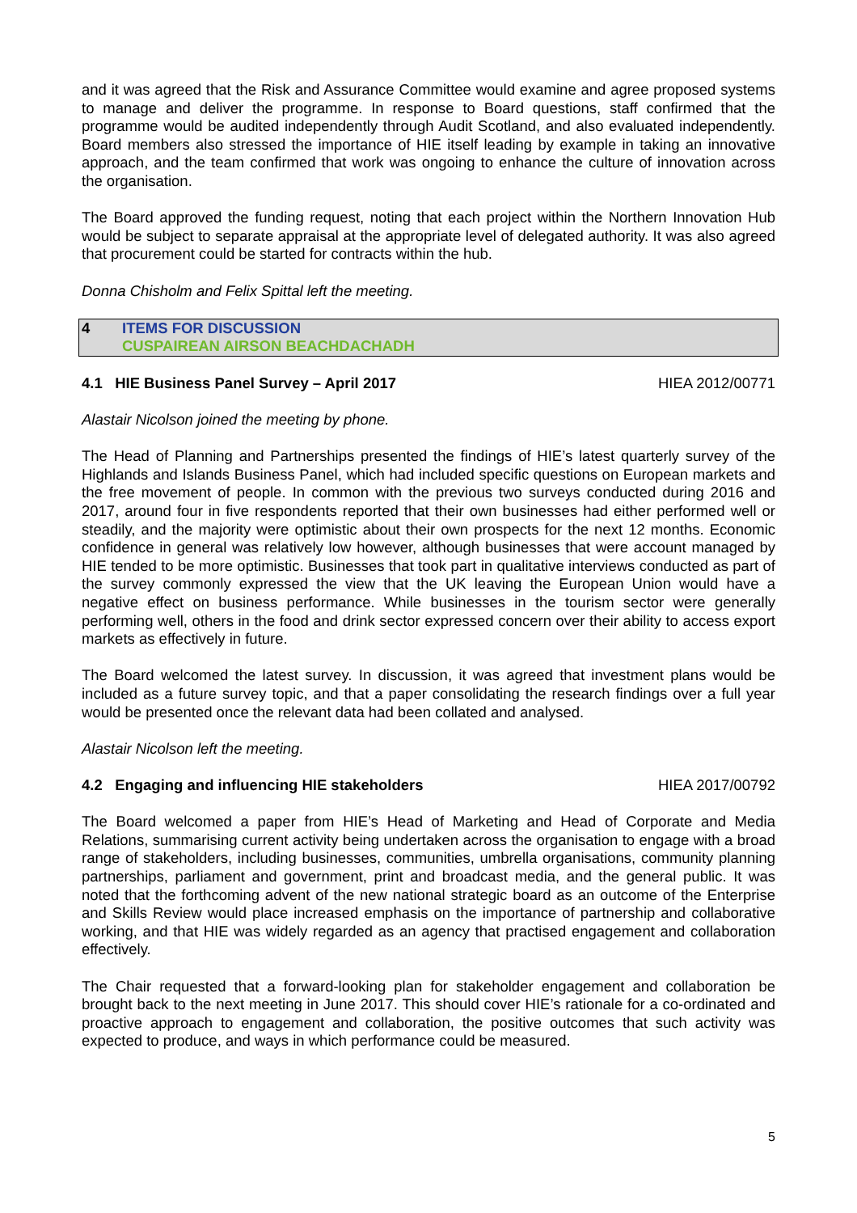and it was agreed that the Risk and Assurance Committee would examine and agree proposed systems to manage and deliver the programme. In response to Board questions, staff confirmed that the programme would be audited independently through Audit Scotland, and also evaluated independently. Board members also stressed the importance of HIE itself leading by example in taking an innovative approach, and the team confirmed that work was ongoing to enhance the culture of innovation across the organisation.
The Board approved the funding request, noting that each project within the Northern Innovation Hub would be subject to separate appraisal at the appropriate level of delegated authority. It was also agreed that procurement could be started for contracts within the hub.
Donna Chisholm and Felix Spittal left the meeting.
4 ITEMS FOR DISCUSSION
CUSPAIREAN AIRSON BEACHDACHADH
4.1 HIE Business Panel Survey – April 2017 HIEA 2012/00771
Alastair Nicolson joined the meeting by phone.
The Head of Planning and Partnerships presented the findings of HIE’s latest quarterly survey of the Highlands and Islands Business Panel, which had included specific questions on European markets and the free movement of people. In common with the previous two surveys conducted during 2016 and 2017, around four in five respondents reported that their own businesses had either performed well or steadily, and the majority were optimistic about their own prospects for the next 12 months. Economic confidence in general was relatively low however, although businesses that were account managed by HIE tended to be more optimistic. Businesses that took part in qualitative interviews conducted as part of the survey commonly expressed the view that the UK leaving the European Union would have a negative effect on business performance. While businesses in the tourism sector were generally performing well, others in the food and drink sector expressed concern over their ability to access export markets as effectively in future.
The Board welcomed the latest survey. In discussion, it was agreed that investment plans would be included as a future survey topic, and that a paper consolidating the research findings over a full year would be presented once the relevant data had been collated and analysed.
Alastair Nicolson left the meeting.
4.2 Engaging and influencing HIE stakeholders HIEA 2017/00792
The Board welcomed a paper from HIE’s Head of Marketing and Head of Corporate and Media Relations, summarising current activity being undertaken across the organisation to engage with a broad range of stakeholders, including businesses, communities, umbrella organisations, community planning partnerships, parliament and government, print and broadcast media, and the general public. It was noted that the forthcoming advent of the new national strategic board as an outcome of the Enterprise and Skills Review would place increased emphasis on the importance of partnership and collaborative working, and that HIE was widely regarded as an agency that practised engagement and collaboration effectively.
The Chair requested that a forward-looking plan for stakeholder engagement and collaboration be brought back to the next meeting in June 2017. This should cover HIE’s rationale for a co-ordinated and proactive approach to engagement and collaboration, the positive outcomes that such activity was expected to produce, and ways in which performance could be measured.
5